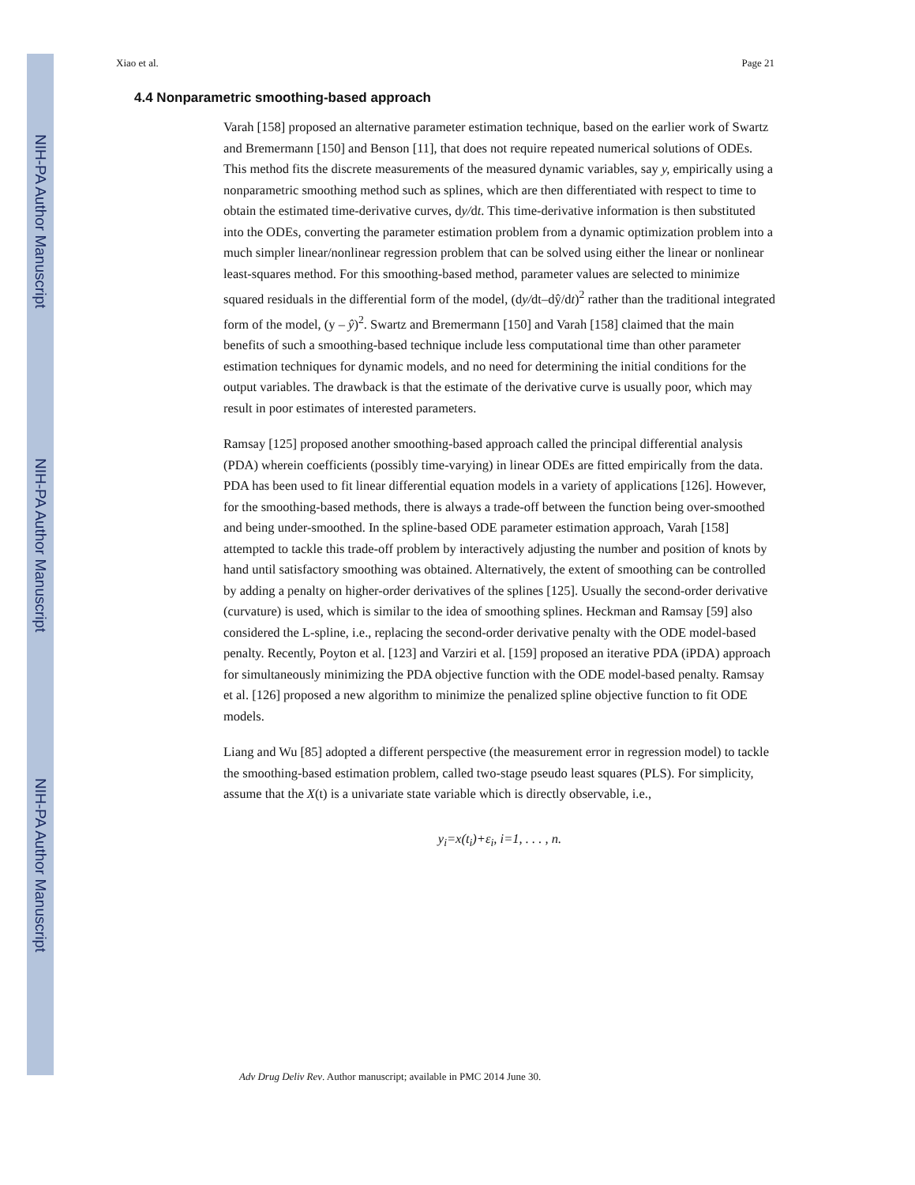NIH-PA Author Manuscript
NIH-PA Author Manuscript
NIH-PA Author Manuscript
Xiao et al. Page 21
4.4 Nonparametric smoothing-based approach
Varah [158] proposed an alternative parameter estimation technique, based on the earlier work of Swartz and Bremermann [150] and Benson [11], that does not require repeated numerical solutions of ODEs. This method fits the discrete measurements of the measured dynamic variables, say y, empirically using a nonparametric smoothing method such as splines, which are then differentiated with respect to time to obtain the estimated time-derivative curves, dy/dt. This time-derivative information is then substituted into the ODEs, converting the parameter estimation problem from a dynamic optimization problem into a much simpler linear/nonlinear regression problem that can be solved using either the linear or nonlinear least-squares method. For this smoothing-based method, parameter values are selected to minimize squared residuals in the differential form of the model, (dy/dt–dŷ/dt)<sup>2</sup> rather than the traditional integrated form of the model, (y – ŷ)<sup>2</sup>. Swartz and Bremermann [150] and Varah [158] claimed that the main benefits of such a smoothing-based technique include less computational time than other parameter estimation techniques for dynamic models, and no need for determining the initial conditions for the output variables. The drawback is that the estimate of the derivative curve is usually poor, which may result in poor estimates of interested parameters.
Ramsay [125] proposed another smoothing-based approach called the principal differential analysis (PDA) wherein coefficients (possibly time-varying) in linear ODEs are fitted empirically from the data. PDA has been used to fit linear differential equation models in a variety of applications [126]. However, for the smoothing-based methods, there is always a trade-off between the function being over-smoothed and being under-smoothed. In the spline-based ODE parameter estimation approach, Varah [158] attempted to tackle this trade-off problem by interactively adjusting the number and position of knots by hand until satisfactory smoothing was obtained. Alternatively, the extent of smoothing can be controlled by adding a penalty on higher-order derivatives of the splines [125]. Usually the second-order derivative (curvature) is used, which is similar to the idea of smoothing splines. Heckman and Ramsay [59] also considered the L-spline, i.e., replacing the second-order derivative penalty with the ODE model-based penalty. Recently, Poyton et al. [123] and Varziri et al. [159] proposed an iterative PDA (iPDA) approach for simultaneously minimizing the PDA objective function with the ODE model-based penalty. Ramsay et al. [126] proposed a new algorithm to minimize the penalized spline objective function to fit ODE models.
Liang and Wu [85] adopted a different perspective (the measurement error in regression model) to tackle the smoothing-based estimation problem, called two-stage pseudo least squares (PLS). For simplicity, assume that the X(t) is a univariate state variable which is directly observable, i.e.,
y<sub>i</sub>=x(t<sub>i</sub>)+ε<sub>i</sub>, i=1, . . . , n.
Adv Drug Deliv Rev. Author manuscript; available in PMC 2014 June 30.